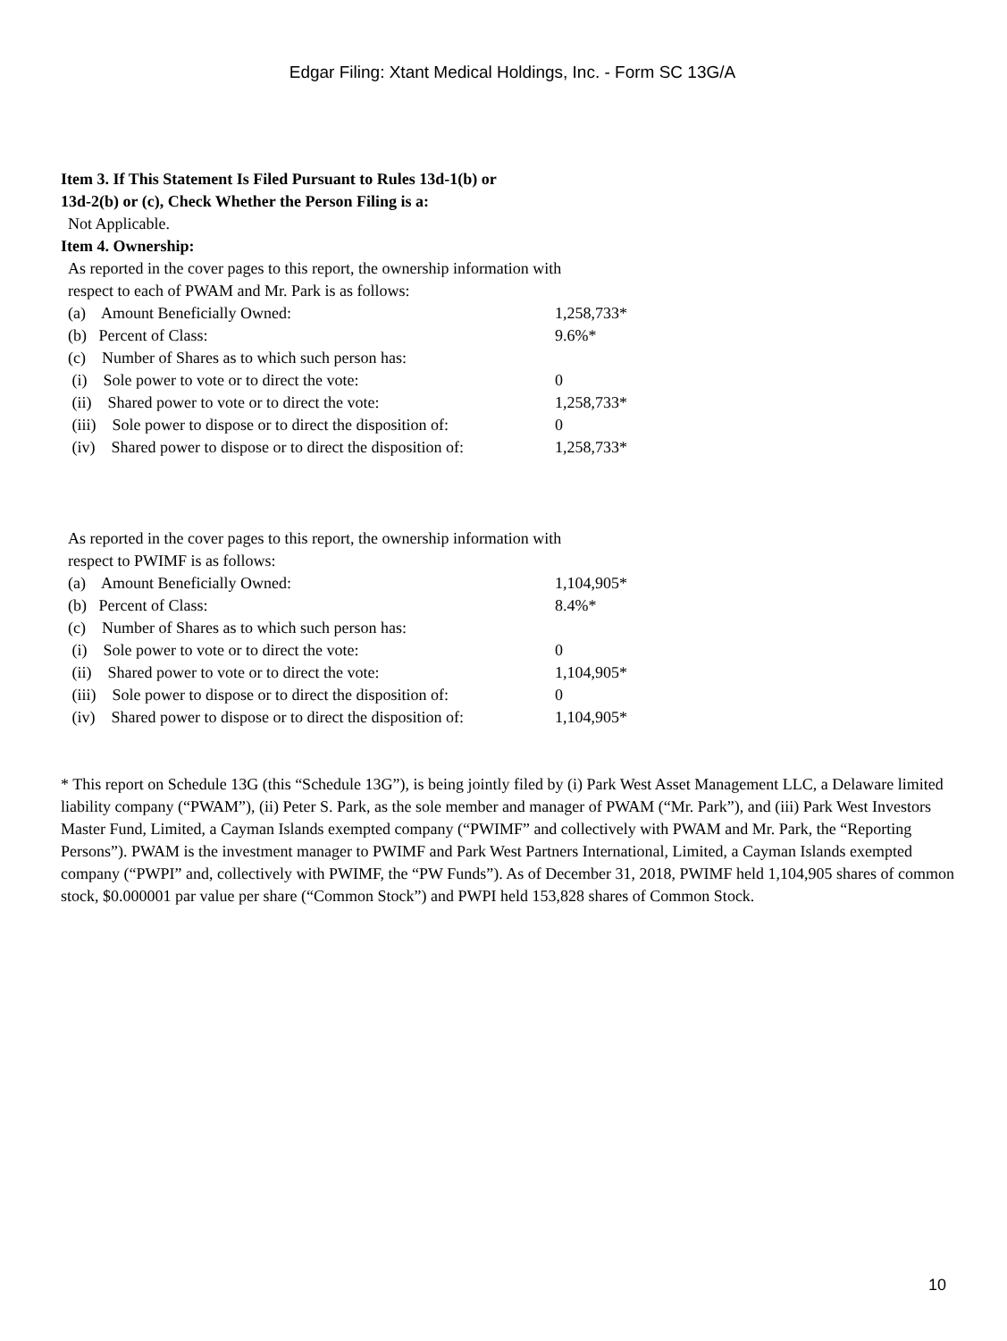Edgar Filing: Xtant Medical Holdings, Inc. - Form SC 13G/A
Item 3. If This Statement Is Filed Pursuant to Rules 13d-1(b) or
13d-2(b) or (c), Check Whether the Person Filing is a:
Not Applicable.
Item 4. Ownership:
As reported in the cover pages to this report, the ownership information with
respect to each of PWAM and Mr. Park is as follows:
| (a) Amount Beneficially Owned: | 1,258,733* |
| (b) Percent of Class: | 9.6%* |
| (c) Number of Shares as to which such person has: | |
| (i) Sole power to vote or to direct the vote: | 0 |
| (ii) Shared power to vote or to direct the vote: | 1,258,733* |
| (iii) Sole power to dispose or to direct the disposition of: | 0 |
| (iv) Shared power to dispose or to direct the disposition of: | 1,258,733* |
As reported in the cover pages to this report, the ownership information with
respect to PWIMF is as follows:
| (a) Amount Beneficially Owned: | 1,104,905* |
| (b) Percent of Class: | 8.4%* |
| (c) Number of Shares as to which such person has: | |
| (i) Sole power to vote or to direct the vote: | 0 |
| (ii) Shared power to vote or to direct the vote: | 1,104,905* |
| (iii) Sole power to dispose or to direct the disposition of: | 0 |
| (iv) Shared power to dispose or to direct the disposition of: | 1,104,905* |
* This report on Schedule 13G (this “Schedule 13G”), is being jointly filed by (i) Park West Asset Management LLC, a Delaware limited liability company (“PWAM”), (ii) Peter S. Park, as the sole member and manager of PWAM (“Mr. Park”), and (iii) Park West Investors Master Fund, Limited, a Cayman Islands exempted company (“PWIMF” and collectively with PWAM and Mr. Park, the “Reporting Persons”). PWAM is the investment manager to PWIMF and Park West Partners International, Limited, a Cayman Islands exempted company (“PWPI” and, collectively with PWIMF, the “PW Funds”). As of December 31, 2018, PWIMF held 1,104,905 shares of common stock, $0.000001 par value per share (“Common Stock”) and PWPI held 153,828 shares of Common Stock.
10